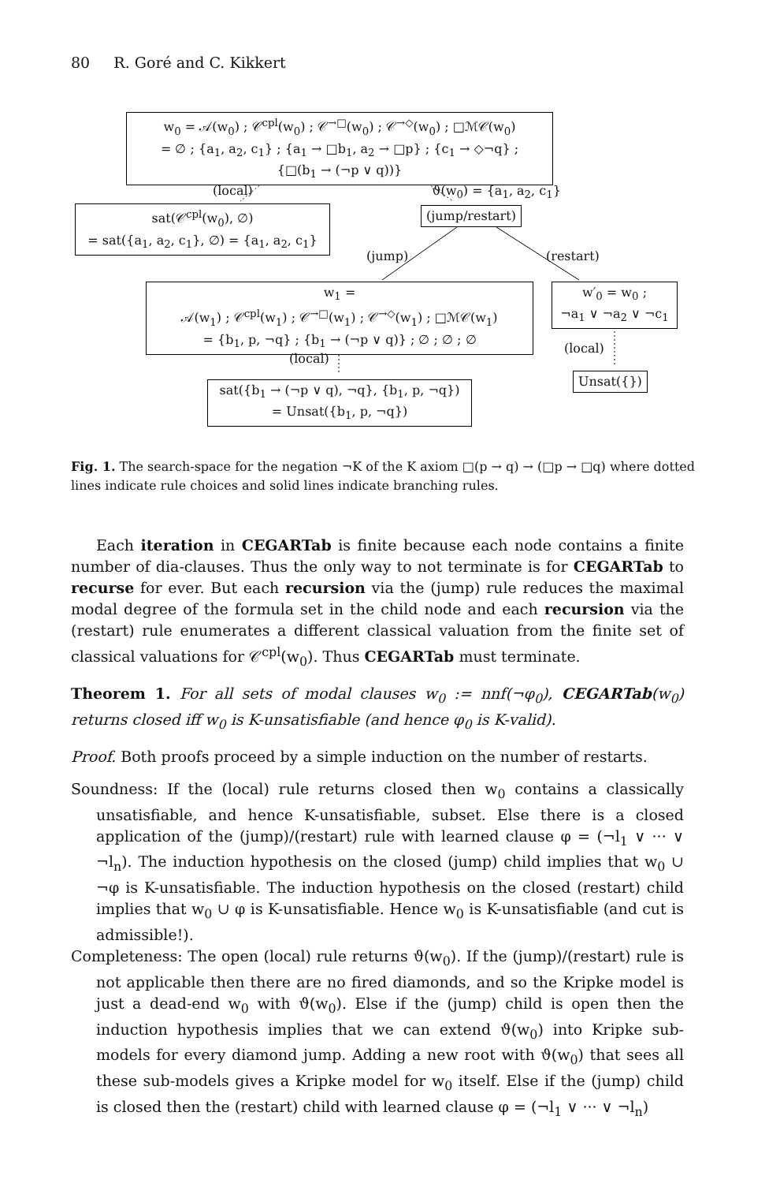80 R. Goré and C. Kikkert
w<sub>0</sub> = 𝒜(w<sub>0</sub>) ; 𝒞<sup>cpl</sup>(w<sub>0</sub>) ; 𝒞<sup>→□</sup>(w<sub>0</sub>) ; 𝒞<sup>→◇</sup>(w<sub>0</sub>) ; □ℳ𝒞(w<sub>0</sub>)
= ∅ ; {a<sub>1</sub>, a<sub>2</sub>, c<sub>1</sub>} ; {a<sub>1</sub> → □b<sub>1</sub>, a<sub>2</sub> → □p} ; {c<sub>1</sub> → ◇¬q} ;
{□(b<sub>1</sub> → (¬p ∨ q))}
(local) ϑ(w<sub>0</sub>) = {a<sub>1</sub>, a<sub>2</sub>, c<sub>1</sub>}
sat(𝒞<sup>cpl</sup>(w<sub>0</sub>), ∅)
= sat({a<sub>1</sub>, a<sub>2</sub>, c<sub>1</sub>}, ∅) = {a<sub>1</sub>, a<sub>2</sub>, c<sub>1</sub>}
(jump/restart)
(jump) (restart)
w<sub>1</sub> =
𝒜(w<sub>1</sub>) ; 𝒞<sup>cpl</sup>(w<sub>1</sub>) ; 𝒞<sup>→□</sup>(w<sub>1</sub>) ; 𝒞<sup>→◇</sup>(w<sub>1</sub>) ; □ℳ𝒞(w<sub>1</sub>)
= {b<sub>1</sub>, p, ¬q} ; {b<sub>1</sub> → (¬p ∨ q)} ; ∅ ; ∅ ; ∅
w′<sub>0</sub> = w<sub>0</sub> ;
¬a<sub>1</sub> ∨ ¬a<sub>2</sub> ∨ ¬c<sub>1</sub>
(local)
(local)
Unsat({})
sat({b<sub>1</sub> → (¬p ∨ q), ¬q}, {b<sub>1</sub>, p, ¬q})
= Unsat({b<sub>1</sub>, p, ¬q})
Fig. 1. The search-space for the negation ¬K of the K axiom □(p → q) → (□p → □q) where dotted lines indicate rule choices and solid lines indicate branching rules.
Each iteration in CEGARTab is finite because each node contains a finite number of dia-clauses. Thus the only way to not terminate is for CEGARTab to recurse for ever. But each recursion via the (jump) rule reduces the maximal modal degree of the formula set in the child node and each recursion via the (restart) rule enumerates a different classical valuation from the finite set of classical valuations for 𝒞<sup>cpl</sup>(w<sub>0</sub>). Thus CEGARTab must terminate.
Theorem 1. For all sets of modal clauses w<sub>0</sub> := nnf(¬φ<sub>0</sub>), CEGARTab(w<sub>0</sub>) returns closed iff w<sub>0</sub> is K-unsatisfiable (and hence φ<sub>0</sub> is K-valid).
Proof. Both proofs proceed by a simple induction on the number of restarts.
Soundness: If the (local) rule returns closed then w<sub>0</sub> contains a classically unsatisfiable, and hence K-unsatisfiable, subset. Else there is a closed application of the (jump)/(restart) rule with learned clause φ = (¬l<sub>1</sub> ∨ ··· ∨ ¬l<sub>n</sub>). The induction hypothesis on the closed (jump) child implies that w<sub>0</sub> ∪ ¬φ is K-unsatisfiable. The induction hypothesis on the closed (restart) child implies that w<sub>0</sub> ∪ φ is K-unsatisfiable. Hence w<sub>0</sub> is K-unsatisfiable (and cut is admissible!).
Completeness: The open (local) rule returns ϑ(w<sub>0</sub>). If the (jump)/(restart) rule is not applicable then there are no fired diamonds, and so the Kripke model is just a dead-end w<sub>0</sub> with ϑ(w<sub>0</sub>). Else if the (jump) child is open then the induction hypothesis implies that we can extend ϑ(w<sub>0</sub>) into Kripke sub-models for every diamond jump. Adding a new root with ϑ(w<sub>0</sub>) that sees all these sub-models gives a Kripke model for w<sub>0</sub> itself. Else if the (jump) child is closed then the (restart) child with learned clause φ = (¬l<sub>1</sub> ∨ ··· ∨ ¬l<sub>n</sub>)